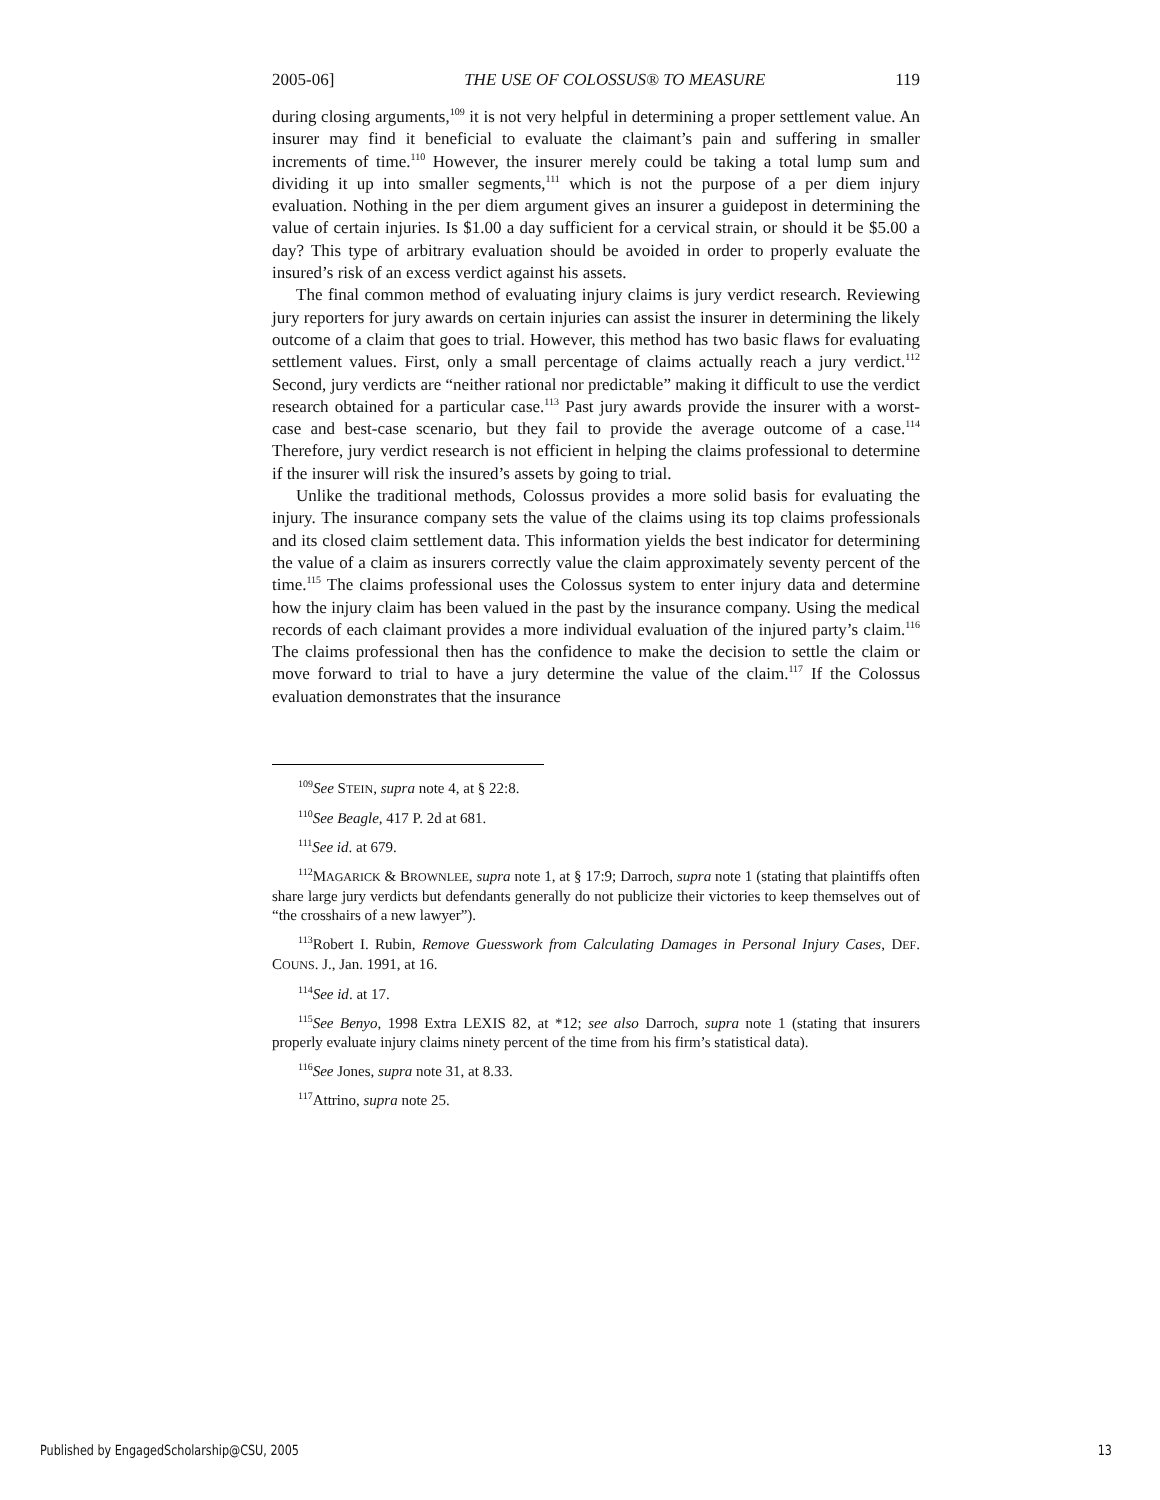2005-06] THE USE OF COLOSSUS® TO MEASURE 119
during closing arguments,<sup>109</sup> it is not very helpful in determining a proper settlement value. An insurer may find it beneficial to evaluate the claimant’s pain and suffering in smaller increments of time.<sup>110</sup> However, the insurer merely could be taking a total lump sum and dividing it up into smaller segments,<sup>111</sup> which is not the purpose of a per diem injury evaluation. Nothing in the per diem argument gives an insurer a guidepost in determining the value of certain injuries. Is $1.00 a day sufficient for a cervical strain, or should it be $5.00 a day? This type of arbitrary evaluation should be avoided in order to properly evaluate the insured’s risk of an excess verdict against his assets.
The final common method of evaluating injury claims is jury verdict research. Reviewing jury reporters for jury awards on certain injuries can assist the insurer in determining the likely outcome of a claim that goes to trial. However, this method has two basic flaws for evaluating settlement values. First, only a small percentage of claims actually reach a jury verdict.<sup>112</sup> Second, jury verdicts are “neither rational nor predictable” making it difficult to use the verdict research obtained for a particular case.<sup>113</sup> Past jury awards provide the insurer with a worst-case and best-case scenario, but they fail to provide the average outcome of a case.<sup>114</sup> Therefore, jury verdict research is not efficient in helping the claims professional to determine if the insurer will risk the insured’s assets by going to trial.
Unlike the traditional methods, Colossus provides a more solid basis for evaluating the injury. The insurance company sets the value of the claims using its top claims professionals and its closed claim settlement data. This information yields the best indicator for determining the value of a claim as insurers correctly value the claim approximately seventy percent of the time.<sup>115</sup> The claims professional uses the Colossus system to enter injury data and determine how the injury claim has been valued in the past by the insurance company. Using the medical records of each claimant provides a more individual evaluation of the injured party’s claim.<sup>116</sup> The claims professional then has the confidence to make the decision to settle the claim or move forward to trial to have a jury determine the value of the claim.<sup>117</sup> If the Colossus evaluation demonstrates that the insurance
<sup>109</sup> See STEIN, supra note 4, at § 22:8.
<sup>110</sup> See Beagle, 417 P. 2d at 681.
<sup>111</sup> See id. at 679.
<sup>112</sup> MAGARICK & BROWNLEE, supra note 1, at § 17:9; Darroch, supra note 1 (stating that plaintiffs often share large jury verdicts but defendants generally do not publicize their victories to keep themselves out of “the crosshairs of a new lawyer”).
<sup>113</sup> Robert I. Rubin, Remove Guesswork from Calculating Damages in Personal Injury Cases, DEF. COUNS. J., Jan. 1991, at 16.
<sup>114</sup> See id. at 17.
<sup>115</sup> See Benyo, 1998 Extra LEXIS 82, at *12; see also Darroch, supra note 1 (stating that insurers properly evaluate injury claims ninety percent of the time from his firm’s statistical data).
<sup>116</sup> See Jones, supra note 31, at 8.33.
<sup>117</sup> Attrino, supra note 25.
Published by EngagedScholarship@CSU, 2005 13